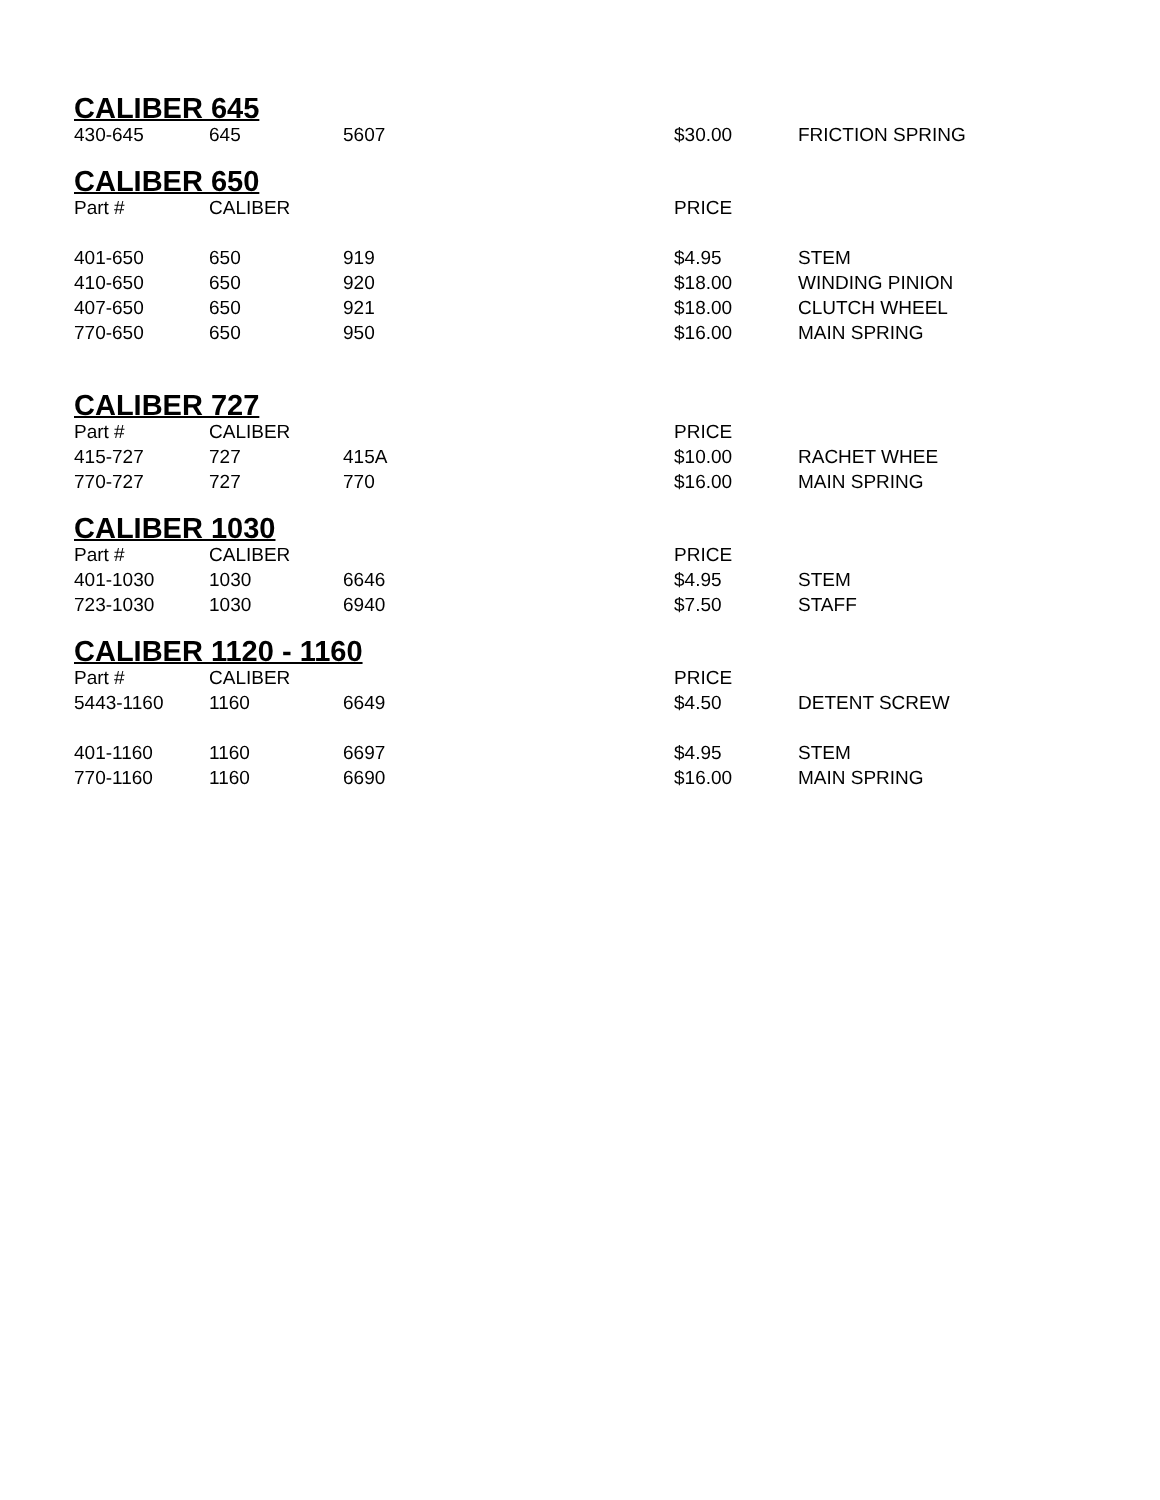CALIBER 645
| 430-645 | 645 | 5607 | $30.00 | FRICTION SPRING |
CALIBER 650
| Part # | CALIBER | | PRICE | |
| 401-650 | 650 | 919 | $4.95 | STEM |
| 410-650 | 650 | 920 | $18.00 | WINDING PINION |
| 407-650 | 650 | 921 | $18.00 | CLUTCH WHEEL |
| 770-650 | 650 | 950 | $16.00 | MAIN SPRING |
CALIBER 727
| Part # | CALIBER | | PRICE | |
| 415-727 | 727 | 415A | $10.00 | RACHET WHEE |
| 770-727 | 727 | 770 | $16.00 | MAIN SPRING |
CALIBER 1030
| Part # | CALIBER | | PRICE | |
| 401-1030 | 1030 | 6646 | $4.95 | STEM |
| 723-1030 | 1030 | 6940 | $7.50 | STAFF |
CALIBER 1120 - 1160
| Part # | CALIBER | | PRICE | |
| 5443-1160 | 1160 | 6649 | $4.50 | DETENT SCREW |
| 401-1160 | 1160 | 6697 | $4.95 | STEM |
| 770-1160 | 1160 | 6690 | $16.00 | MAIN SPRING |